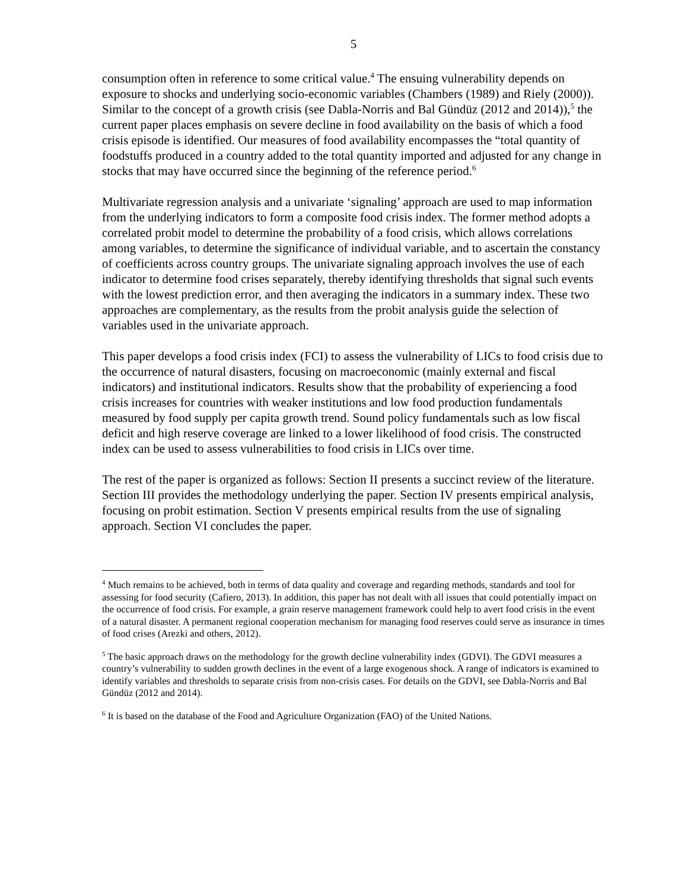5
consumption often in reference to some critical value.<sup>4</sup> The ensuing vulnerability depends on exposure to shocks and underlying socio-economic variables (Chambers (1989) and Riely (2000)). Similar to the concept of a growth crisis (see Dabla-Norris and Bal Gündüz (2012 and 2014)),<sup>5</sup> the current paper places emphasis on severe decline in food availability on the basis of which a food crisis episode is identified. Our measures of food availability encompasses the “total quantity of foodstuffs produced in a country added to the total quantity imported and adjusted for any change in stocks that may have occurred since the beginning of the reference period.<sup>6</sup>
Multivariate regression analysis and a univariate ‘signaling’ approach are used to map information from the underlying indicators to form a composite food crisis index. The former method adopts a correlated probit model to determine the probability of a food crisis, which allows correlations among variables, to determine the significance of individual variable, and to ascertain the constancy of coefficients across country groups. The univariate signaling approach involves the use of each indicator to determine food crises separately, thereby identifying thresholds that signal such events with the lowest prediction error, and then averaging the indicators in a summary index. These two approaches are complementary, as the results from the probit analysis guide the selection of variables used in the univariate approach.
This paper develops a food crisis index (FCI) to assess the vulnerability of LICs to food crisis due to the occurrence of natural disasters, focusing on macroeconomic (mainly external and fiscal indicators) and institutional indicators. Results show that the probability of experiencing a food crisis increases for countries with weaker institutions and low food production fundamentals measured by food supply per capita growth trend. Sound policy fundamentals such as low fiscal deficit and high reserve coverage are linked to a lower likelihood of food crisis. The constructed index can be used to assess vulnerabilities to food crisis in LICs over time.
The rest of the paper is organized as follows: Section II presents a succinct review of the literature. Section III provides the methodology underlying the paper. Section IV presents empirical analysis, focusing on probit estimation. Section V presents empirical results from the use of signaling approach. Section VI concludes the paper.
<sup>4</sup> Much remains to be achieved, both in terms of data quality and coverage and regarding methods, standards and tool for assessing for food security (Cafiero, 2013). In addition, this paper has not dealt with all issues that could potentially impact on the occurrence of food crisis. For example, a grain reserve management framework could help to avert food crisis in the event of a natural disaster. A permanent regional cooperation mechanism for managing food reserves could serve as insurance in times of food crises (Arezki and others, 2012).
<sup>5</sup> The basic approach draws on the methodology for the growth decline vulnerability index (GDVI). The GDVI measures a country’s vulnerability to sudden growth declines in the event of a large exogenous shock. A range of indicators is examined to identify variables and thresholds to separate crisis from non-crisis cases. For details on the GDVI, see Dabla-Norris and Bal Gündüz (2012 and 2014).
<sup>6</sup> It is based on the database of the Food and Agriculture Organization (FAO) of the United Nations.